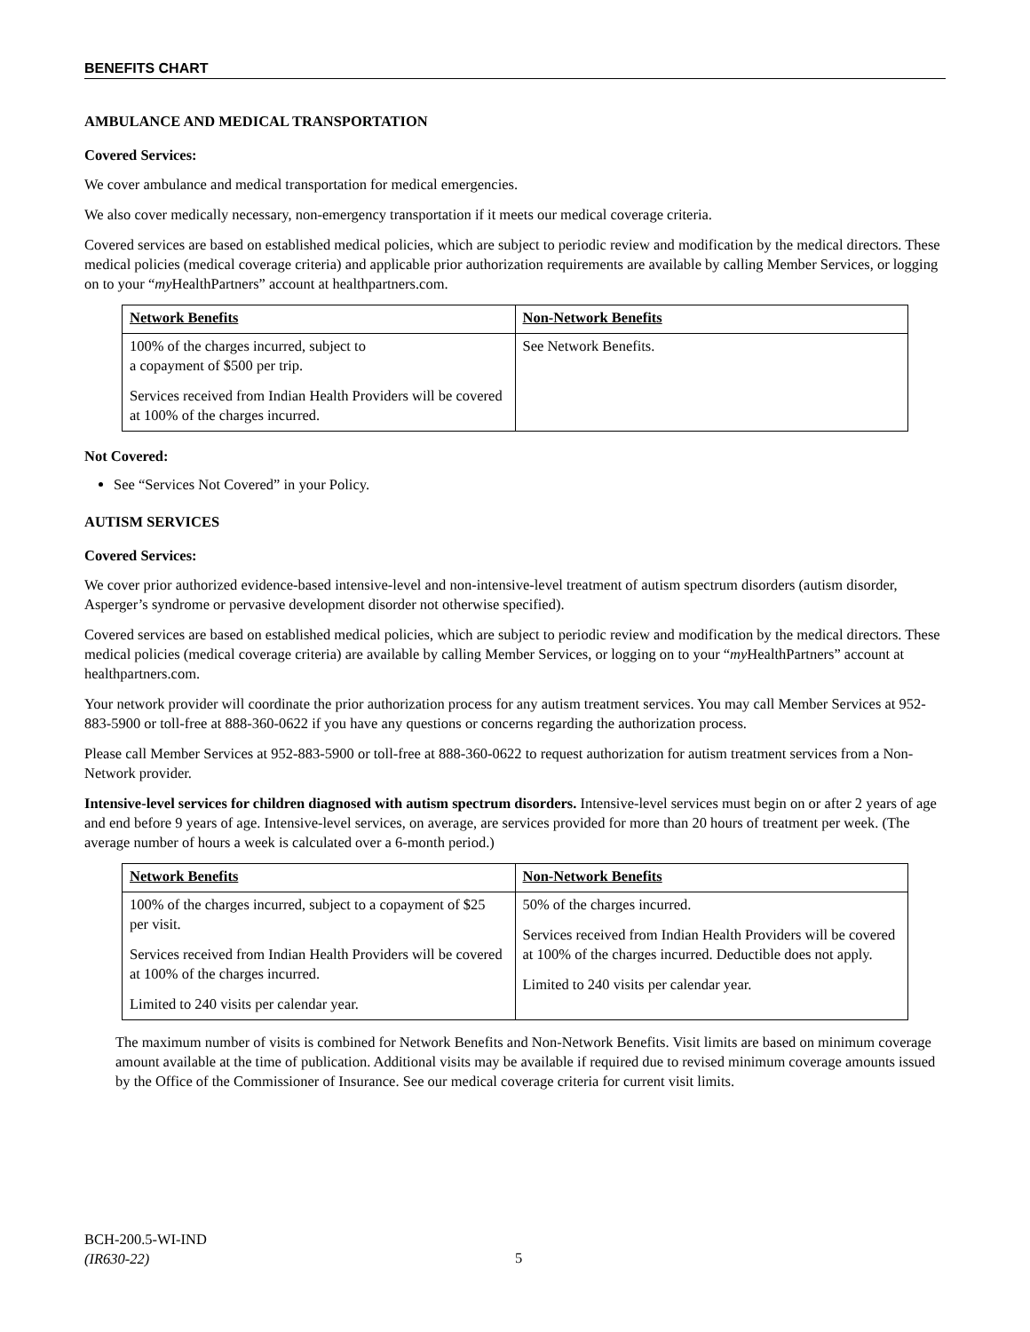BENEFITS CHART
AMBULANCE AND MEDICAL TRANSPORTATION
Covered Services:
We cover ambulance and medical transportation for medical emergencies.
We also cover medically necessary, non-emergency transportation if it meets our medical coverage criteria.
Covered services are based on established medical policies, which are subject to periodic review and modification by the medical directors. These medical policies (medical coverage criteria) and applicable prior authorization requirements are available by calling Member Services, or logging on to your “my HealthPartners” account at healthpartners.com.
| Network Benefits | Non-Network Benefits |
| --- | --- |
| 100% of the charges incurred, subject to a copayment of $500 per trip. Services received from Indian Health Providers will be covered at 100% of the charges incurred. | See Network Benefits. |
Not Covered:
See “Services Not Covered” in your Policy.
AUTISM SERVICES
Covered Services:
We cover prior authorized evidence-based intensive-level and non-intensive-level treatment of autism spectrum disorders (autism disorder, Asperger’s syndrome or pervasive development disorder not otherwise specified).
Covered services are based on established medical policies, which are subject to periodic review and modification by the medical directors. These medical policies (medical coverage criteria) are available by calling Member Services, or logging on to your “my HealthPartners” account at healthpartners.com.
Your network provider will coordinate the prior authorization process for any autism treatment services. You may call Member Services at 952-883-5900 or toll-free at 888-360-0622 if you have any questions or concerns regarding the authorization process.
Please call Member Services at 952-883-5900 or toll-free at 888-360-0622 to request authorization for autism treatment services from a Non-Network provider.
Intensive-level services for children diagnosed with autism spectrum disorders. Intensive-level services must begin on or after 2 years of age and end before 9 years of age. Intensive-level services, on average, are services provided for more than 20 hours of treatment per week. (The average number of hours a week is calculated over a 6-month period.)
| Network Benefits | Non-Network Benefits |
| --- | --- |
| 100% of the charges incurred, subject to a copayment of $25 per visit. Services received from Indian Health Providers will be covered at 100% of the charges incurred. Limited to 240 visits per calendar year. | 50% of the charges incurred. Services received from Indian Health Providers will be covered at 100% of the charges incurred. Deductible does not apply. Limited to 240 visits per calendar year. |
The maximum number of visits is combined for Network Benefits and Non-Network Benefits. Visit limits are based on minimum coverage amount available at the time of publication. Additional visits may be available if required due to revised minimum coverage amounts issued by the Office of the Commissioner of Insurance. See our medical coverage criteria for current visit limits.
BCH-200.5-WI-IND
(IR630-22)
5